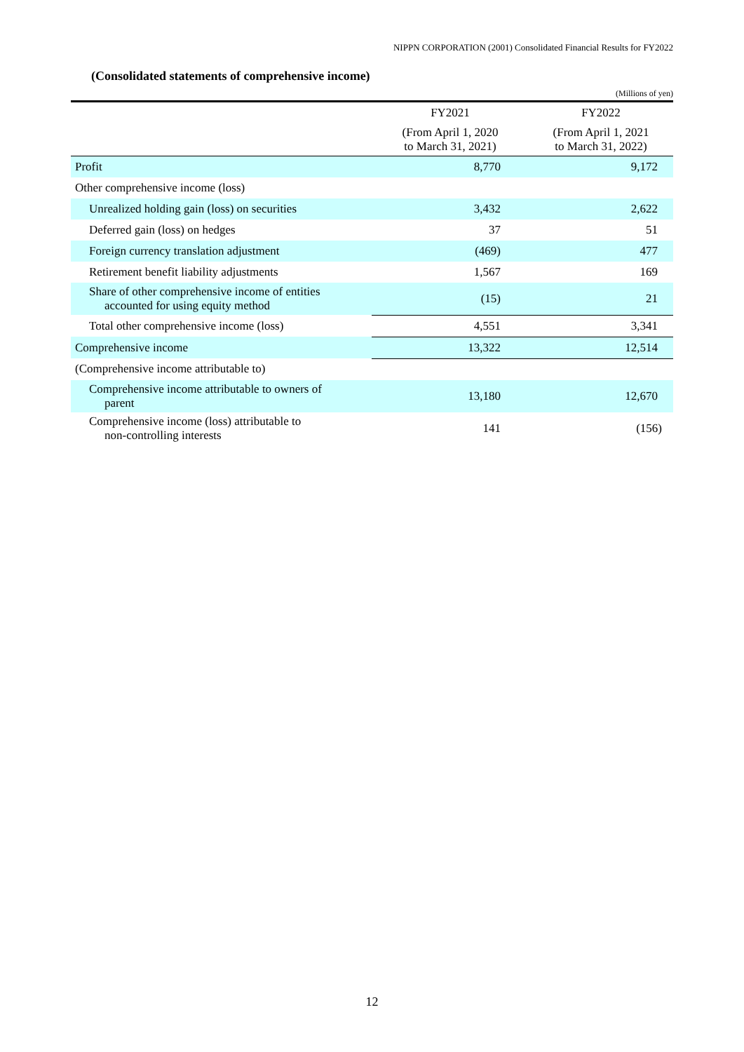NIPPN CORPORATION (2001) Consolidated Financial Results for FY2022
(Consolidated statements of comprehensive income)
(Millions of yen)
| | FY2021 | FY2022 |
| --- | --- | --- |
| | (From April 1, 2020 to March 31, 2021) | (From April 1, 2021 to March 31, 2022) |
| Profit | 8,770 | 9,172 |
| Other comprehensive income (loss) | | |
| Unrealized holding gain (loss) on securities | 3,432 | 2,622 |
| Deferred gain (loss) on hedges | 37 | 51 |
| Foreign currency translation adjustment | (469) | 477 |
| Retirement benefit liability adjustments | 1,567 | 169 |
| Share of other comprehensive income of entities accounted for using equity method | (15) | 21 |
| Total other comprehensive income (loss) | 4,551 | 3,341 |
| Comprehensive income | 13,322 | 12,514 |
| (Comprehensive income attributable to) | | |
| Comprehensive income attributable to owners of parent | 13,180 | 12,670 |
| Comprehensive income (loss) attributable to non-controlling interests | 141 | (156) |
12